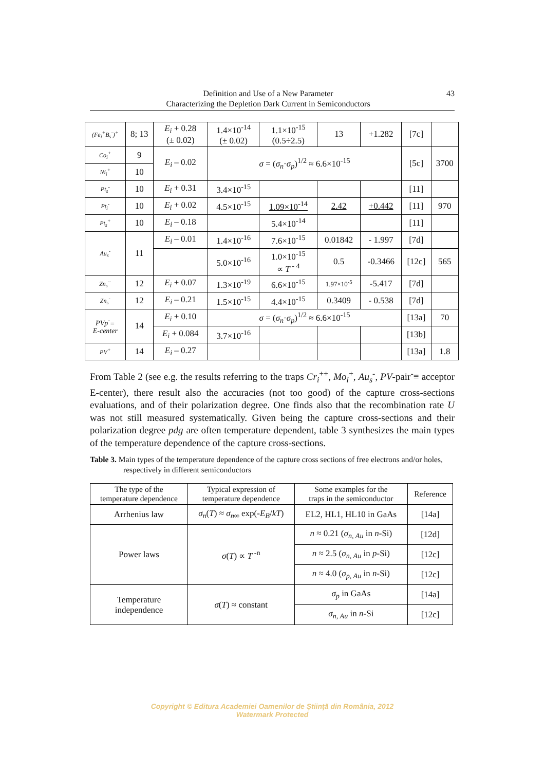Definition and Use of a New Parameter
Characterizing the Depletion Dark Current in Semiconductors
43
| (Fe<sub>i</sub><sup>+</sup>B<sub>s</sub><sup>-</sup>)<sup>+</sup> | 8; 13 | E<sub>i</sub> + 0.28 (± 0.02) | 1.4×10<sup>-14</sup> (± 0.02) | 1.1×10<sup>-15</sup> (0.5÷2.5) | 13 | +1.282 | [7c] | |
| Co<sub>i</sub><sup>+</sup> | 9 | E<sub>i</sub> – 0.02 | σ = ( σ<sub>n</sub> · σ<sub>p</sub> )<sup>1/2</sup> ≈ 6.6×10<sup>-15</sup> | | | | [5c] | 3700 |
| Ni<sub>i</sub><sup>+</sup> | 10 | | | | | | | |
| Pt<sub>s</sub><sup>-</sup> | 10 | E<sub>i</sub> + 0.31 | 3.4×10<sup>-15</sup> | | | | [11] | |
| Pt<sub>i</sub><sup>-</sup> | 10 | E<sub>i</sub> + 0.02 | 4.5×10<sup>-15</sup> | 1.09×10<sup>-14</sup> | 2.42 | +0.442 | [11] | 970 |
| Pt<sub>s</sub><sup>+</sup> | 10 | E<sub>i</sub> – 0.18 | | 5.4×10<sup>-14</sup> | | | [11] | |
| Au<sub>s</sub><sup>-</sup> | 11 | E<sub>i</sub> – 0.01 | 1.4×10<sup>-16</sup> | 7.6×10<sup>-15</sup> | 0.01842 | - 1.997 | [7d] | |
| | | | 5.0×10<sup>-16</sup> | 1.0×10<sup>-15</sup> ∝ T<sup>- 4</sup> | 0.5 | -0.3466 | [12c] | 565 |
| Zn<sub>s</sub><sup>--</sup> | 12 | E<sub>i</sub> + 0.07 | 1.3×10<sup>-19</sup> | 6.6×10<sup>-15</sup> | 1.97×10<sup>-5</sup> | -5.417 | [7d] | |
| Zn<sub>s</sub><sup>-</sup> | 12 | E<sub>i</sub> – 0.21 | 1.5×10<sup>-15</sup> | 4.4×10<sup>-15</sup> | 0.3409 | - 0.538 | [7d] | |
| PVp<sup>-</sup>≡ E-center | 14 | E<sub>i</sub> + 0.10 | σ = ( σ<sub>n</sub> · σ<sub>p</sub> )<sup>1/2</sup> ≈ 6.6×10<sup>-15</sup> | | | | [13a] | 70 |
| | | E<sub>i</sub> + 0.084 | 3.7×10<sup>-16</sup> | | | | [13b] | |
| PV<sup>+</sup> | 14 | E<sub>i</sub> – 0.27 | | | | | [13a] | 1.8 |
From Table 2 (see e.g. the results referring to the traps Cr<sub>i</sub><sup>++</sup>, Mo<sub>i</sub><sup>+</sup>, Au<sub>s</sub><sup>-</sup>, PV-pair<sup>-</sup>≡ acceptor E-center), there result also the accuracies (not too good) of the capture cross-sections evaluations, and of their polarization degree. One finds also that the recombination rate U was not still measured systematically. Given being the capture cross-sections and their polarization degree pdg are often temperature dependent, table 3 synthesizes the main types of the temperature dependence of the capture cross-sections.
Table 3. Main types of the temperature dependence of the capture cross sections of free electrons and/or holes, respectively in different semiconductors
| The type of the temperature dependence | Typical expression of temperature dependence | Some examples for the traps in the semiconductor | Reference |
| --- | --- | --- | --- |
| Arrhenius law | σ<sub>n</sub> ( T ) ≈ σ<sub>n∞</sub> exp(- E<sub>B</sub> / kT ) | EL2, HL1, HL10 in GaAs | [14a] |
| Power laws | σ ( T ) ∝ T<sup>-n</sup> | n ≈ 0.21 ( σ<sub>n, Au</sub> in n -Si) | [12d] |
| | | n ≈ 2.5 ( σ<sub>n, Au</sub> in p -Si) | [12c] |
| | | n ≈ 4.0 ( σ<sub>p, Au</sub> in n -Si) | [12c] |
| Temperature independence | σ ( T ) ≈ constant | σ<sub>p</sub> in GaAs | [14a] |
| | | σ<sub>n, Au</sub> in n -Si | [12c] |
Copyright © Editura Academiei Oamenilor de Ştiinţă din România, 2012
Watermark Protected